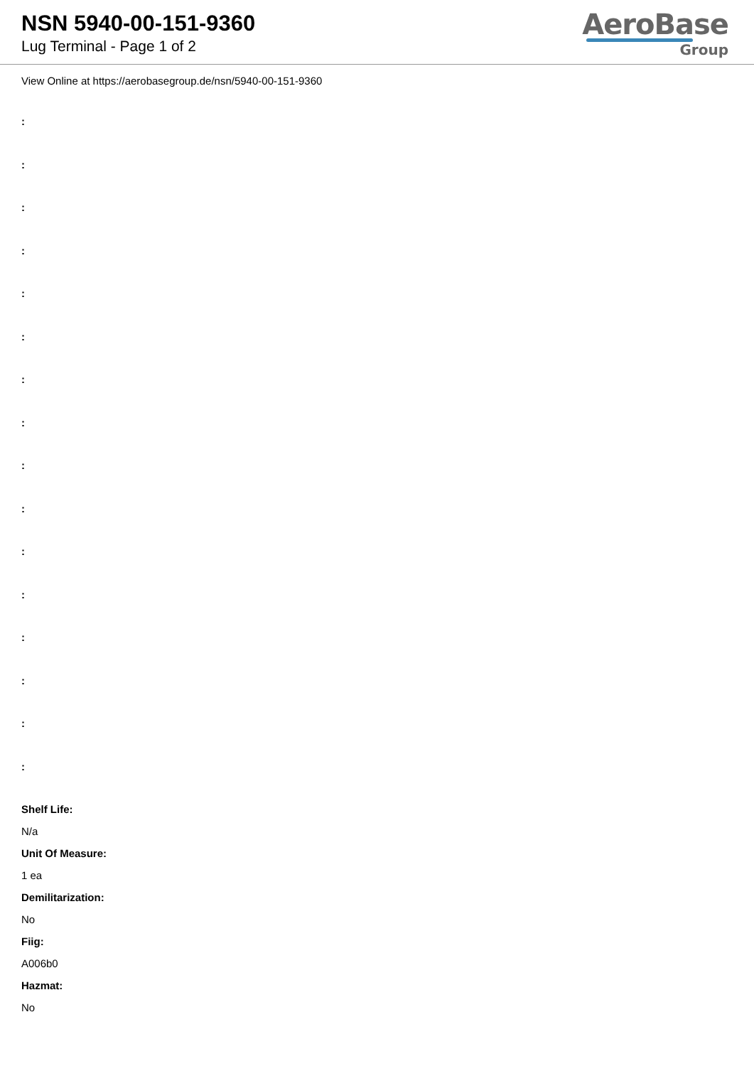NSN 5940-00-151-9360
Lug Terminal - Page 1 of 2
AeroBase
Group
View Online at https://aerobasegroup.de/nsn/5940-00-151-9360
:
:
:
:
:
:
:
:
:
:
:
:
:
:
:
:
Shelf Life:
N/a
Unit Of Measure:
1 ea
Demilitarization:
No
Fiig:
A006b0
Hazmat:
No